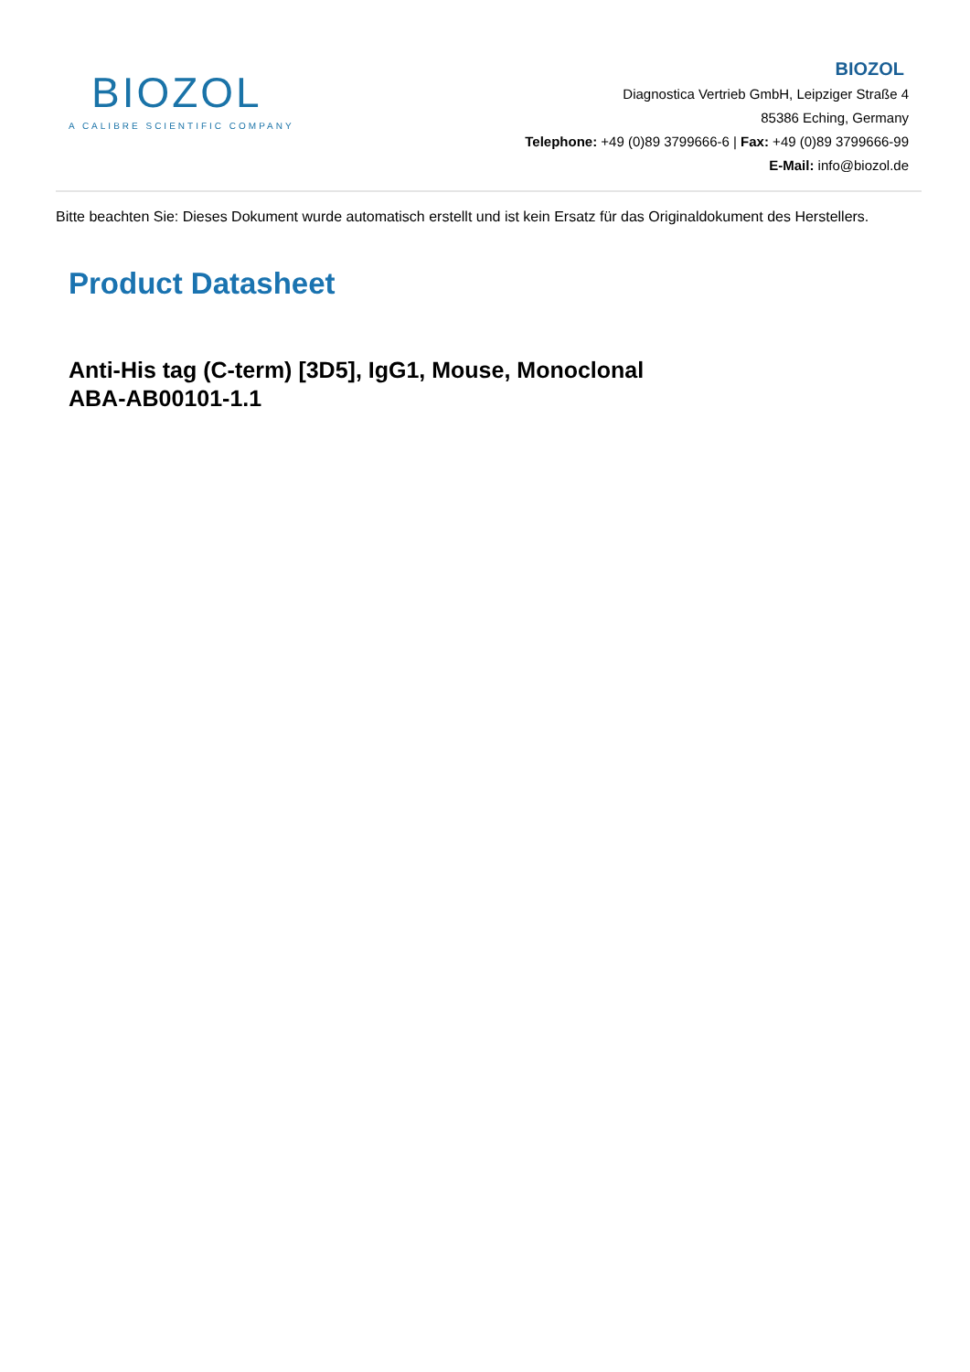BIOZOL
A CALIBRE SCIENTIFIC COMPANY
BIOZOL
Diagnostica Vertrieb GmbH, Leipziger Straße 4
85386 Eching, Germany
Telephone: +49 (0)89 3799666-6 | Fax: +49 (0)89 3799666-99
E-Mail: info@biozol.de
Bitte beachten Sie: Dieses Dokument wurde automatisch erstellt und ist kein Ersatz für das Originaldokument des Herstellers.
Product Datasheet
Anti-His tag (C-term) [3D5], IgG1, Mouse, Monoclonal
ABA-AB00101-1.1